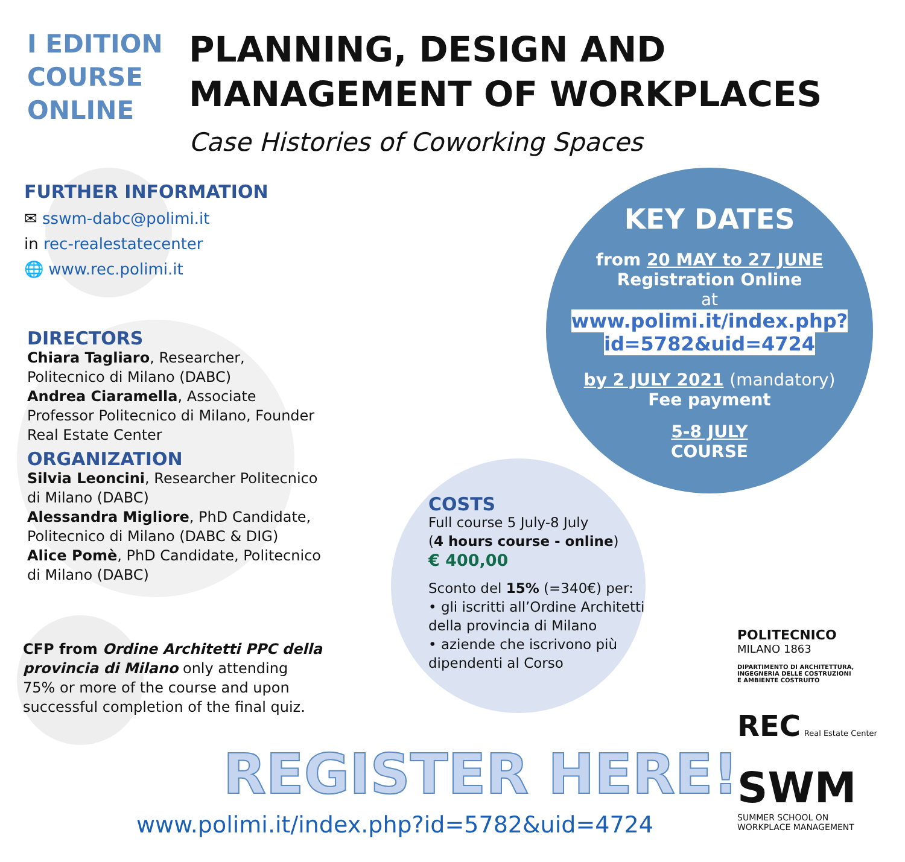I EDITION
COURSE
ONLINE
PLANNING, DESIGN AND
MANAGEMENT OF WORKPLACES
Case Histories of Coworking Spaces
FURTHER INFORMATION
✉ sswm-dabc@polimi.it
in rec-realestatecenter
🌐 www.rec.polimi.it
DIRECTORS
Chiara Tagliaro, Researcher, Politecnico di Milano (DABC)
Andrea Ciaramella, Associate Professor Politecnico di Milano, Founder Real Estate Center
ORGANIZATION
Silvia Leoncini, Researcher Politecnico di Milano (DABC)
Alessandra Migliore, PhD Candidate, Politecnico di Milano (DABC & DIG)
Alice Pomè, PhD Candidate, Politecnico di Milano (DABC)
KEY DATES
from 20 MAY to 27 JUNE
Registration Online
at
www.polimi.it/index.php?id=5782&uid=4724
by 2 JULY 2021 (mandatory)
Fee payment
5-8 JULY
COURSE
COSTS
Full course 5 July-8 July
(4 hours course - online)
€ 400,00
Sconto del 15% (=340€) per:
• gli iscritti all’Ordine Architetti della provincia di Milano
• aziende che iscrivono più dipendenti al Corso
CFP from Ordine Architetti PPC della provincia di Milano only attending 75% or more of the course and upon successful completion of the final quiz.
POLITECNICO
MILANO 1863
DIPARTIMENTO DI ARCHITETTURA,
INGEGNERIA DELLE COSTRUZIONI
E AMBIENTE COSTRUITO
REC Real Estate Center
SWM
SUMMER SCHOOL ON
WORKPLACE MANAGEMENT
REGISTER HERE!
www.polimi.it/index.php?id=5782&uid=4724